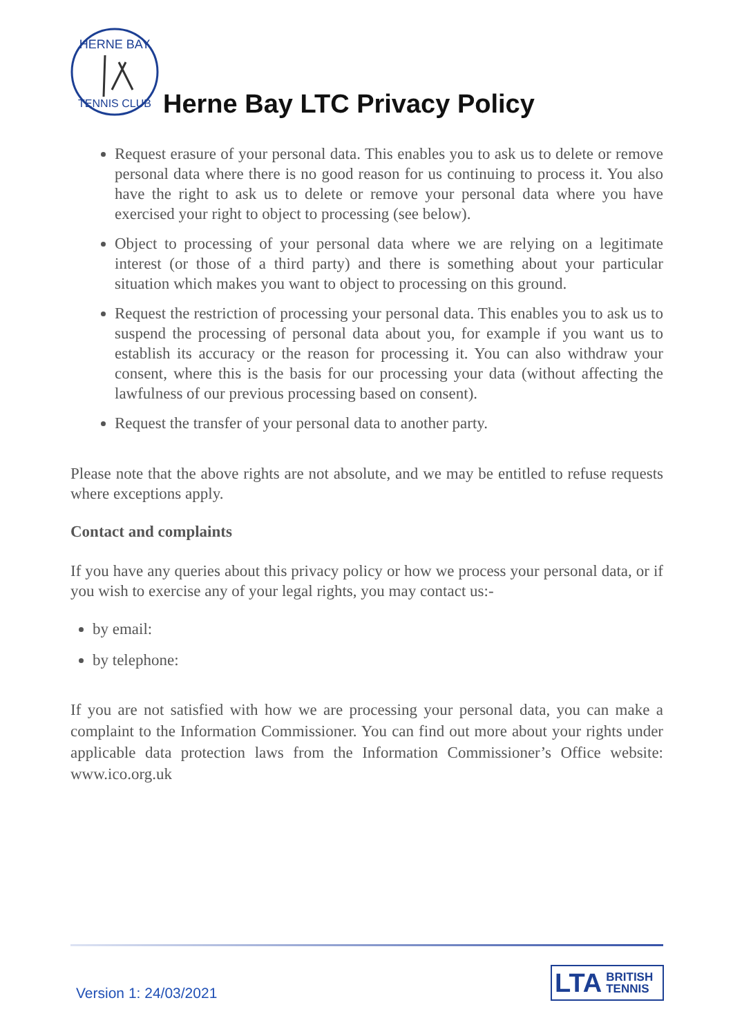HERNE BAY
TENNIS CLUB
Herne Bay LTC Privacy Policy
Request erasure of your personal data. This enables you to ask us to delete or remove personal data where there is no good reason for us continuing to process it. You also have the right to ask us to delete or remove your personal data where you have exercised your right to object to processing (see below).
Object to processing of your personal data where we are relying on a legitimate interest (or those of a third party) and there is something about your particular situation which makes you want to object to processing on this ground.
Request the restriction of processing your personal data. This enables you to ask us to suspend the processing of personal data about you, for example if you want us to establish its accuracy or the reason for processing it. You can also withdraw your consent, where this is the basis for our processing your data (without affecting the lawfulness of our previous processing based on consent).
Request the transfer of your personal data to another party.
Please note that the above rights are not absolute, and we may be entitled to refuse requests where exceptions apply.
Contact and complaints
If you have any queries about this privacy policy or how we process your personal data, or if you wish to exercise any of your legal rights, you may contact us:-
by email:
by telephone:
If you are not satisfied with how we are processing your personal data, you can make a complaint to the Information Commissioner. You can find out more about your rights under applicable data protection laws from the Information Commissioner’s Office website: www.ico.org.uk
Version 1: 24/03/2021
LTA BRITISH
TENNIS